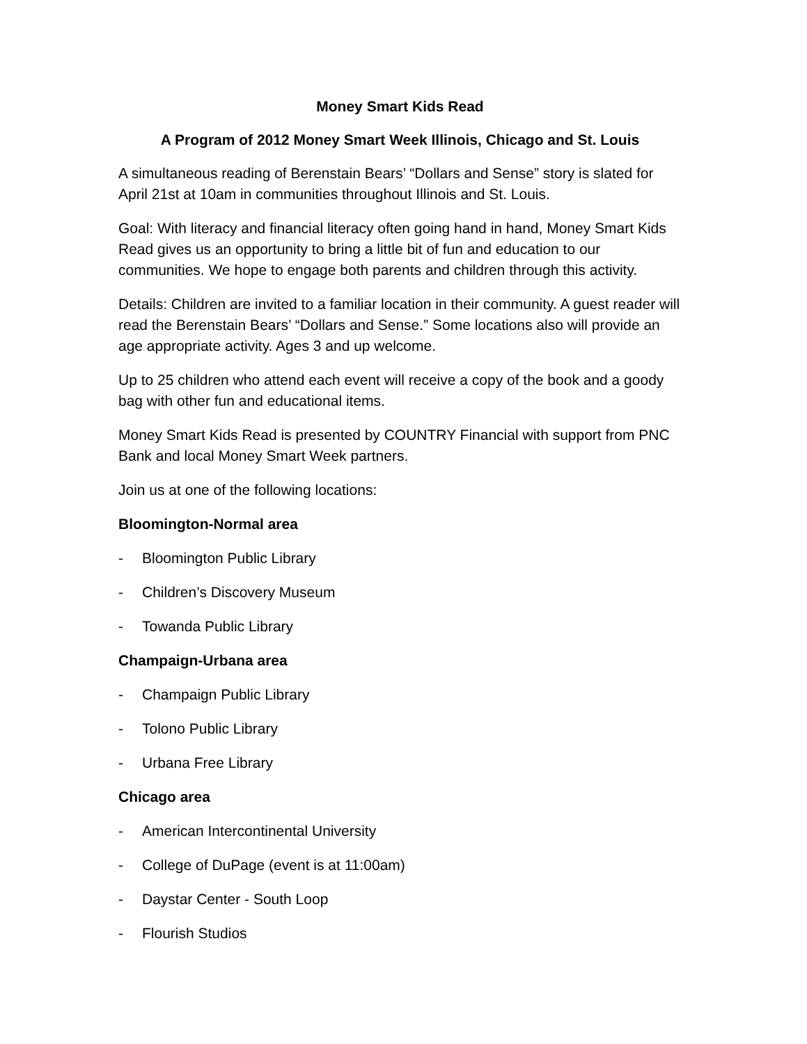Money Smart Kids Read
A Program of 2012 Money Smart Week Illinois, Chicago and St. Louis
A simultaneous reading of Berenstain Bears’ “Dollars and Sense” story is slated for April 21st at 10am in communities throughout Illinois and St. Louis.
Goal: With literacy and financial literacy often going hand in hand, Money Smart Kids Read gives us an opportunity to bring a little bit of fun and education to our communities. We hope to engage both parents and children through this activity.
Details: Children are invited to a familiar location in their community. A guest reader will read the Berenstain Bears’ “Dollars and Sense.” Some locations also will provide an age appropriate activity. Ages 3 and up welcome.
Up to 25 children who attend each event will receive a copy of the book and a goody bag with other fun and educational items.
Money Smart Kids Read is presented by COUNTRY Financial with support from PNC Bank and local Money Smart Week partners.
Join us at one of the following locations:
Bloomington-Normal area
- Bloomington Public Library
- Children’s Discovery Museum
- Towanda Public Library
Champaign-Urbana area
- Champaign Public Library
- Tolono Public Library
- Urbana Free Library
Chicago area
- American Intercontinental University
- College of DuPage (event is at 11:00am)
- Daystar Center - South Loop
- Flourish Studios